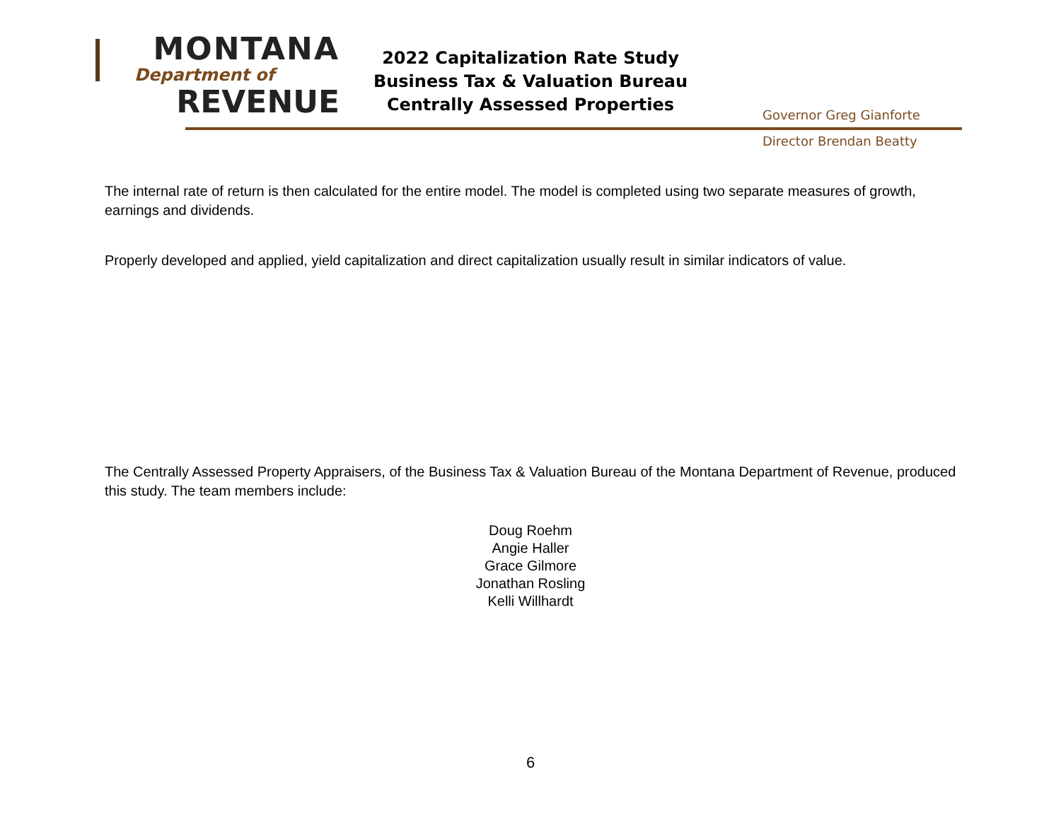MONTANA
Department of
REVENUE
2022 Capitalization Rate Study
Business Tax & Valuation Bureau
Centrally Assessed Properties
Governor Greg Gianforte
Director Brendan Beatty
The internal rate of return is then calculated for the entire model. The model is completed using two separate measures of growth, earnings and dividends.
Properly developed and applied, yield capitalization and direct capitalization usually result in similar indicators of value.
The Centrally Assessed Property Appraisers, of the Business Tax & Valuation Bureau of the Montana Department of Revenue, produced this study. The team members include:
Doug Roehm
Angie Haller
Grace Gilmore
Jonathan Rosling
Kelli Willhardt
6